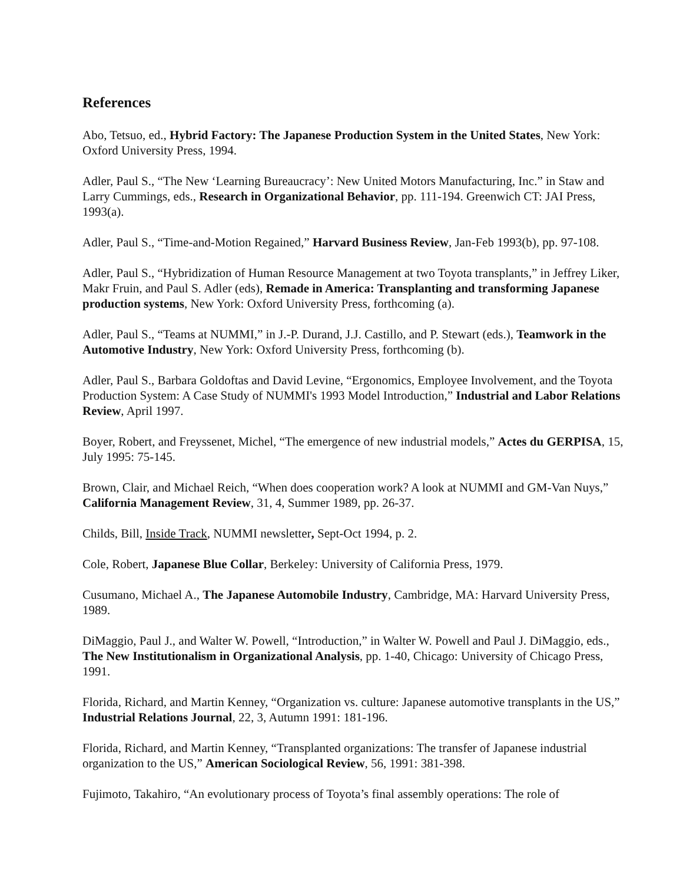References
Abo, Tetsuo, ed., Hybrid Factory: The Japanese Production System in the United States, New York: Oxford University Press, 1994.
Adler, Paul S., “The New ‘Learning Bureaucracy’: New United Motors Manufacturing, Inc.” in Staw and Larry Cummings, eds., Research in Organizational Behavior, pp. 111-194. Greenwich CT: JAI Press, 1993(a).
Adler, Paul S., “Time-and-Motion Regained,” Harvard Business Review, Jan-Feb 1993(b), pp. 97-108.
Adler, Paul S., “Hybridization of Human Resource Management at two Toyota transplants,” in Jeffrey Liker, Makr Fruin, and Paul S. Adler (eds), Remade in America: Transplanting and transforming Japanese production systems, New York: Oxford University Press, forthcoming (a).
Adler, Paul S., “Teams at NUMMI,” in J.-P. Durand, J.J. Castillo, and P. Stewart (eds.), Teamwork in the Automotive Industry, New York: Oxford University Press, forthcoming (b).
Adler, Paul S., Barbara Goldoftas and David Levine, “Ergonomics, Employee Involvement, and the Toyota Production System: A Case Study of NUMMI's 1993 Model Introduction,” Industrial and Labor Relations Review, April 1997.
Boyer, Robert, and Freyssenet, Michel, “The emergence of new industrial models,” Actes du GERPISA, 15, July 1995: 75-145.
Brown, Clair, and Michael Reich, “When does cooperation work? A look at NUMMI and GM-Van Nuys,” California Management Review, 31, 4, Summer 1989, pp. 26-37.
Childs, Bill, Inside Track, NUMMI newsletter, Sept-Oct 1994, p. 2.
Cole, Robert, Japanese Blue Collar, Berkeley: University of California Press, 1979.
Cusumano, Michael A., The Japanese Automobile Industry, Cambridge, MA: Harvard University Press, 1989.
DiMaggio, Paul J., and Walter W. Powell, “Introduction,” in Walter W. Powell and Paul J. DiMaggio, eds., The New Institutionalism in Organizational Analysis, pp. 1-40, Chicago: University of Chicago Press, 1991.
Florida, Richard, and Martin Kenney, “Organization vs. culture: Japanese automotive transplants in the US,” Industrial Relations Journal, 22, 3, Autumn 1991: 181-196.
Florida, Richard, and Martin Kenney, “Transplanted organizations: The transfer of Japanese industrial organization to the US,” American Sociological Review, 56, 1991: 381-398.
Fujimoto, Takahiro, “An evolutionary process of Toyota’s final assembly operations: The role of